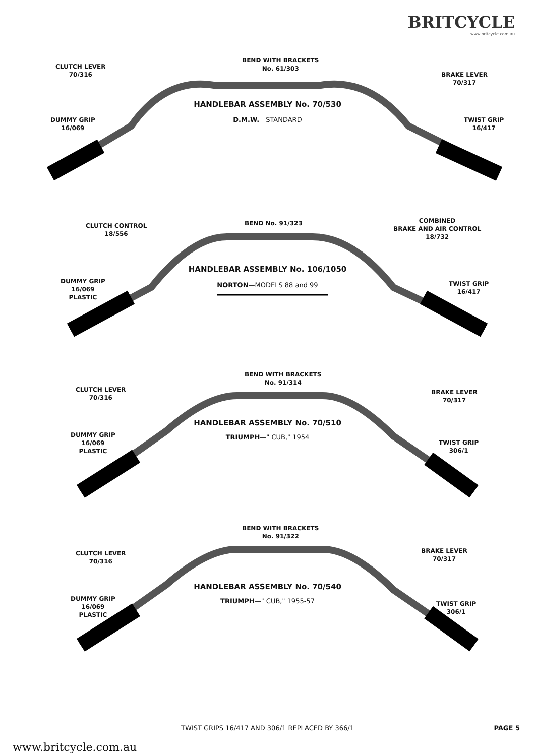BRITCYCLE
www.britcycle.com.au
CLUTCH LEVER
70/316
BEND WITH BRACKETS
No. 61/303
BRAKE LEVER
70/317
HANDLEBAR ASSEMBLY No. 70/530
D.M.W.—STANDARD
DUMMY GRIP
16/069
TWIST GRIP
16/417
CLUTCH CONTROL
18/556
BEND No. 91/323
COMBINED
BRAKE AND AIR CONTROL
18/732
HANDLEBAR ASSEMBLY No. 106/1050
NORTON—MODELS 88 and 99
DUMMY GRIP
16/069
PLASTIC
TWIST GRIP
16/417
CLUTCH LEVER
70/316
BEND WITH BRACKETS
No. 91/314
BRAKE LEVER
70/317
HANDLEBAR ASSEMBLY No. 70/510
TRIUMPH—" CUB," 1954
DUMMY GRIP
16/069
PLASTIC
TWIST GRIP
306/1
CLUTCH LEVER
70/316
BEND WITH BRACKETS
No. 91/322
BRAKE LEVER
70/317
HANDLEBAR ASSEMBLY No. 70/540
TRIUMPH—" CUB," 1955-57
DUMMY GRIP
16/069
PLASTIC
TWIST GRIP
306/1
TWIST GRIPS 16/417 AND 306/1 REPLACED BY 366/1 PAGE 5
www.britcycle.com.au